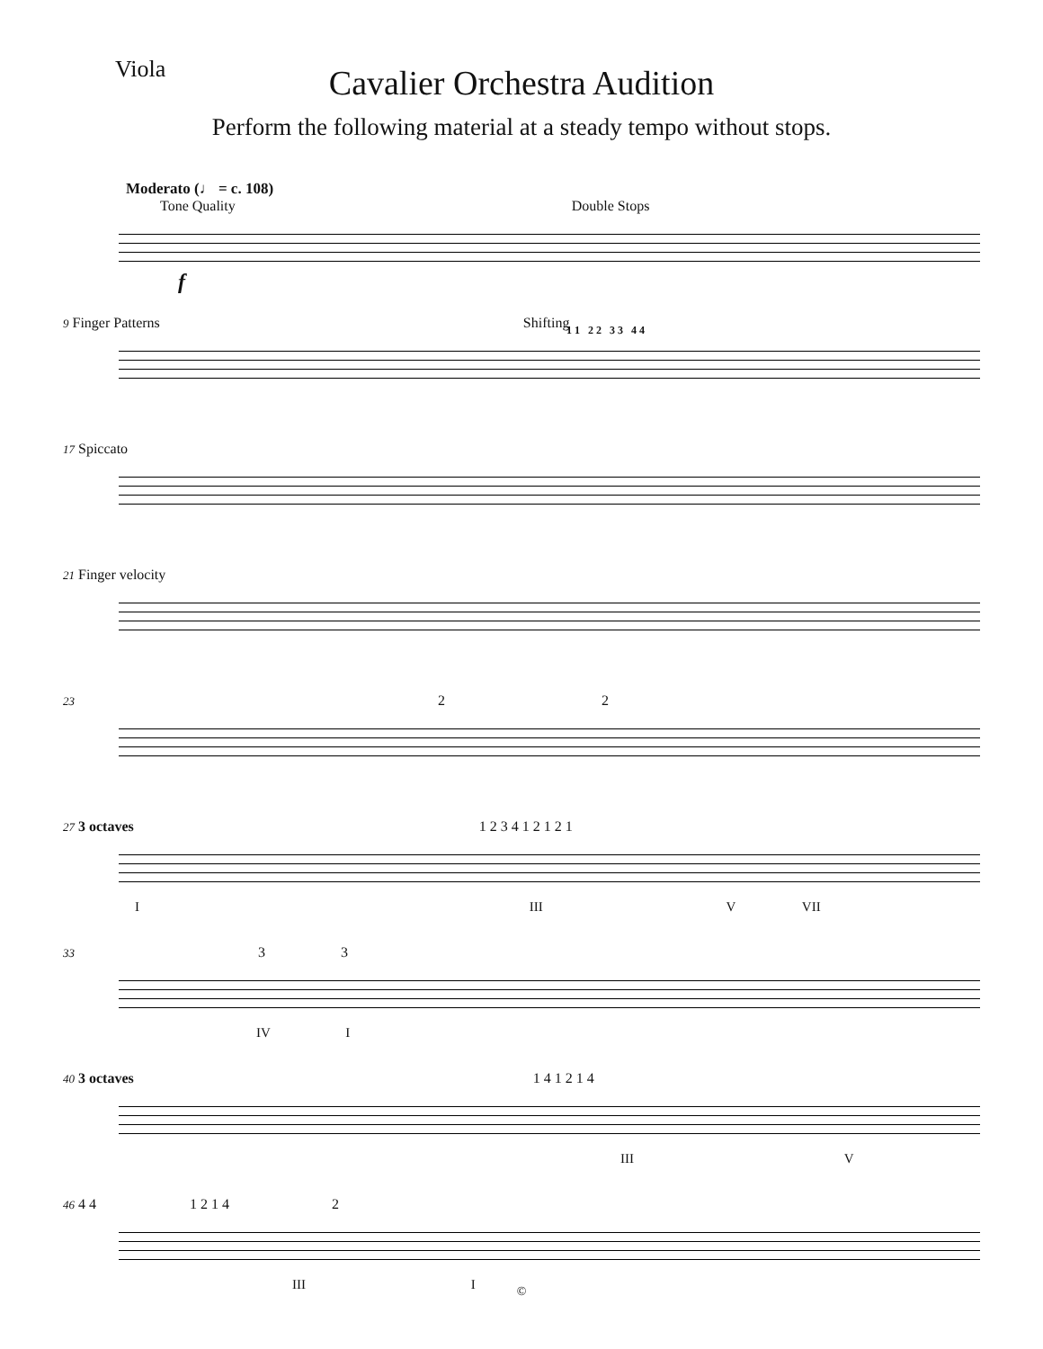Viola
Cavalier Orchestra Audition
Perform the following material at a steady tempo without stops.
Moderato (♩ = c. 108)
Tone Quality Double Stops
f
9 Finger Patterns Shifting
1 1 2 2 3 3 4 4
17 Spiccato
21 Finger velocity
23 2 2
27 3 octaves 1 2 3 4 1 2 1 2 1
I III V VII
33 3 3
IV I
40 3 octaves 1 4 1 2 1 4
III V
46 4 4 1 2 1 4 2
III I
©